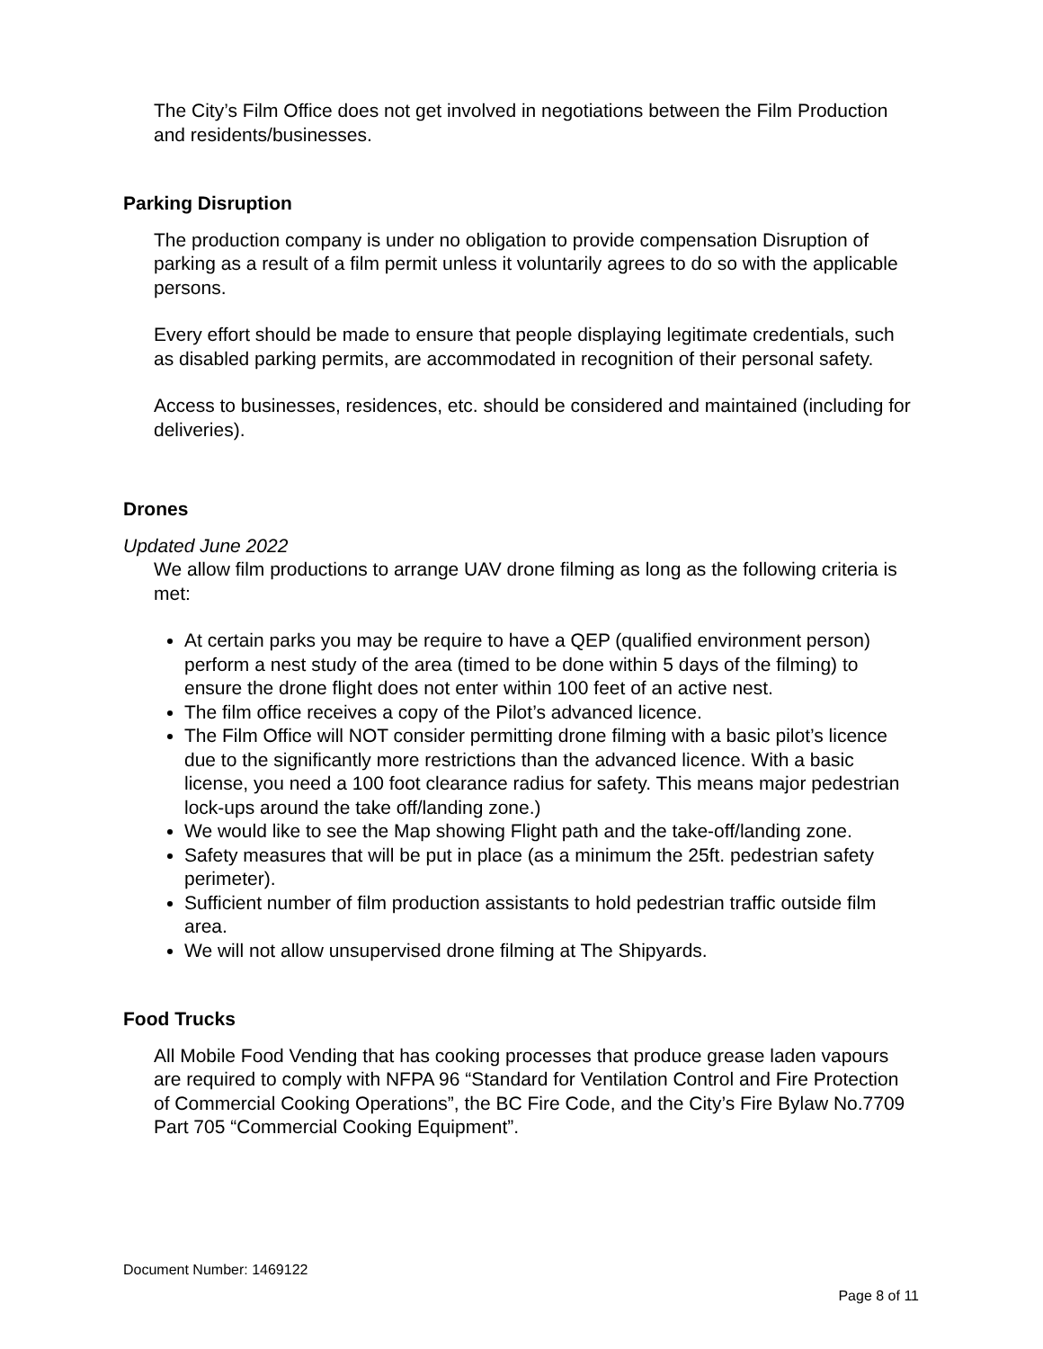The City’s Film Office does not get involved in negotiations between the Film Production and residents/businesses.
Parking Disruption
The production company is under no obligation to provide compensation Disruption of parking as a result of a film permit unless it voluntarily agrees to do so with the applicable persons.
Every effort should be made to ensure that people displaying legitimate credentials, such as disabled parking permits, are accommodated in recognition of their personal safety.
Access to businesses, residences, etc. should be considered and maintained (including for deliveries).
Drones
Updated June 2022
We allow film productions to arrange UAV drone filming as long as the following criteria is met:
At certain parks you may be require to have a QEP (qualified environment person) perform a nest study of the area (timed to be done within 5 days of the filming) to ensure the drone flight does not enter within 100 feet of an active nest.
The film office receives a copy of the Pilot’s advanced licence.
The Film Office will NOT consider permitting drone filming with a basic pilot’s licence due to the significantly more restrictions than the advanced licence. With a basic license, you need a 100 foot clearance radius for safety. This means major pedestrian lock-ups around the take off/landing zone.)
We would like to see the Map showing Flight path and the take-off/landing zone.
Safety measures that will be put in place (as a minimum the 25ft. pedestrian safety perimeter).
Sufficient number of film production assistants to hold pedestrian traffic outside film area.
We will not allow unsupervised drone filming at The Shipyards.
Food Trucks
All Mobile Food Vending that has cooking processes that produce grease laden vapours are required to comply with NFPA 96 “Standard for Ventilation Control and Fire Protection of Commercial Cooking Operations”, the BC Fire Code, and the City’s Fire Bylaw No.7709 Part 705 “Commercial Cooking Equipment”.
Document Number: 1469122
Page 8 of 11